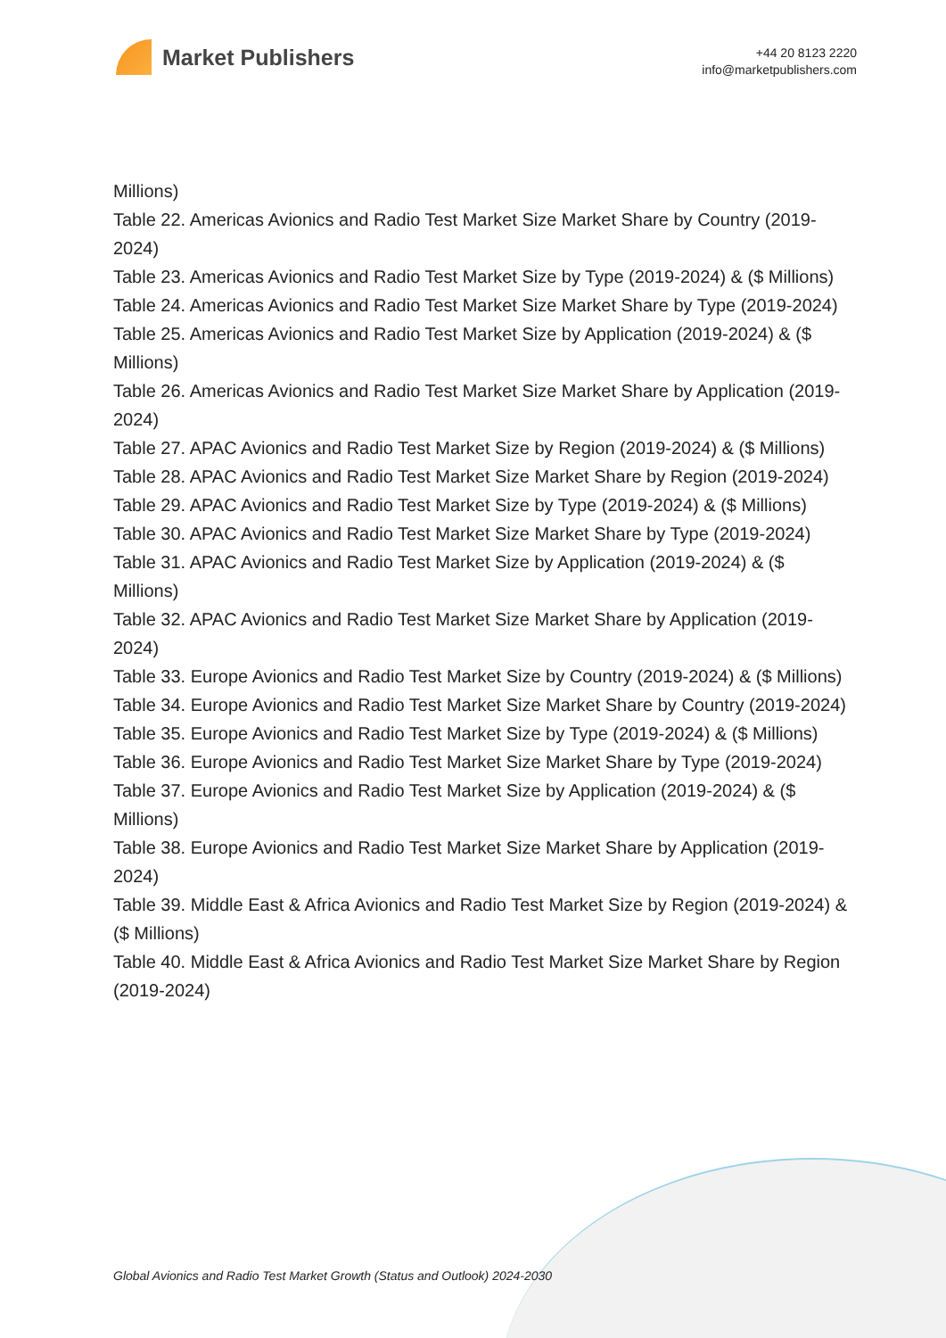Market Publishers
+44 20 8123 2220
info@marketpublishers.com
Millions)
Table 22. Americas Avionics and Radio Test Market Size Market Share by Country (2019-2024)
Table 23. Americas Avionics and Radio Test Market Size by Type (2019-2024) & ($ Millions)
Table 24. Americas Avionics and Radio Test Market Size Market Share by Type (2019-2024)
Table 25. Americas Avionics and Radio Test Market Size by Application (2019-2024) & ($ Millions)
Table 26. Americas Avionics and Radio Test Market Size Market Share by Application (2019-2024)
Table 27. APAC Avionics and Radio Test Market Size by Region (2019-2024) & ($ Millions)
Table 28. APAC Avionics and Radio Test Market Size Market Share by Region (2019-2024)
Table 29. APAC Avionics and Radio Test Market Size by Type (2019-2024) & ($ Millions)
Table 30. APAC Avionics and Radio Test Market Size Market Share by Type (2019-2024)
Table 31. APAC Avionics and Radio Test Market Size by Application (2019-2024) & ($ Millions)
Table 32. APAC Avionics and Radio Test Market Size Market Share by Application (2019-2024)
Table 33. Europe Avionics and Radio Test Market Size by Country (2019-2024) & ($ Millions)
Table 34. Europe Avionics and Radio Test Market Size Market Share by Country (2019-2024)
Table 35. Europe Avionics and Radio Test Market Size by Type (2019-2024) & ($ Millions)
Table 36. Europe Avionics and Radio Test Market Size Market Share by Type (2019-2024)
Table 37. Europe Avionics and Radio Test Market Size by Application (2019-2024) & ($ Millions)
Table 38. Europe Avionics and Radio Test Market Size Market Share by Application (2019-2024)
Table 39. Middle East & Africa Avionics and Radio Test Market Size by Region (2019-2024) & ($ Millions)
Table 40. Middle East & Africa Avionics and Radio Test Market Size Market Share by Region (2019-2024)
Global Avionics and Radio Test Market Growth (Status and Outlook) 2024-2030